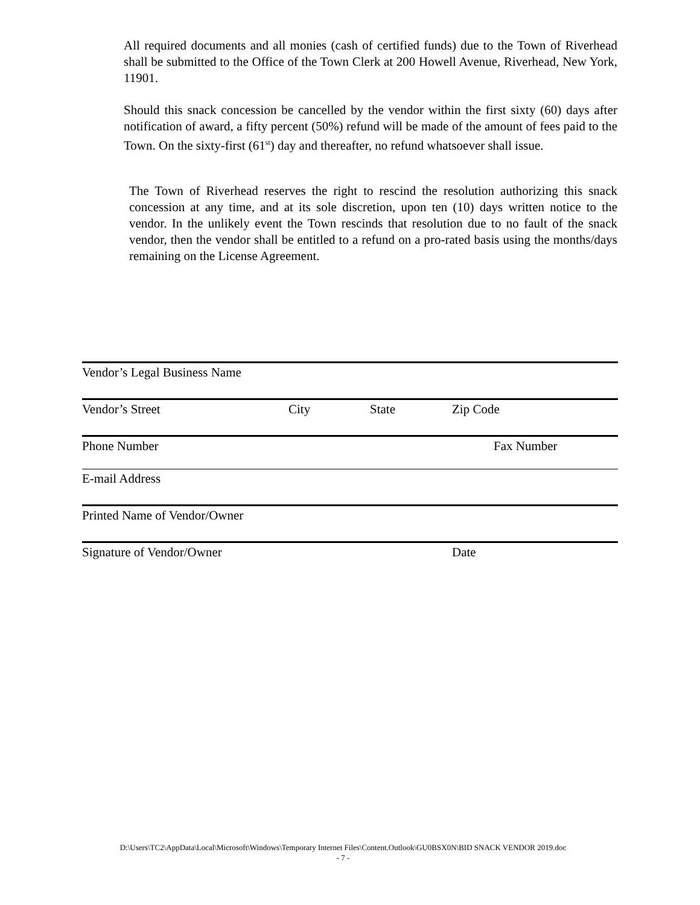All required documents and all monies (cash of certified funds) due to the Town of Riverhead shall be submitted to the Office of the Town Clerk at 200 Howell Avenue, Riverhead, New York, 11901.
Should this snack concession be cancelled by the vendor within the first sixty (60) days after notification of award, a fifty percent (50%) refund will be made of the amount of fees paid to the Town. On the sixty-first (61<sup>st</sup>) day and thereafter, no refund whatsoever shall issue.
The Town of Riverhead reserves the right to rescind the resolution authorizing this snack concession at any time, and at its sole discretion, upon ten (10) days written notice to the vendor. In the unlikely event the Town rescinds that resolution due to no fault of the snack vendor, then the vendor shall be entitled to a refund on a pro-rated basis using the months/days remaining on the License Agreement.
Vendor’s Legal Business Name
Vendor’s Street City State Zip Code
Phone Number Fax Number
E-mail Address
Printed Name of Vendor/Owner
Signature of Vendor/Owner Date
D:\Users\TC2\AppData\Local\Microsoft\Windows\Temporary Internet Files\Content.Outlook\GU0BSX0N\BID SNACK VENDOR 2019.doc
- 7 -